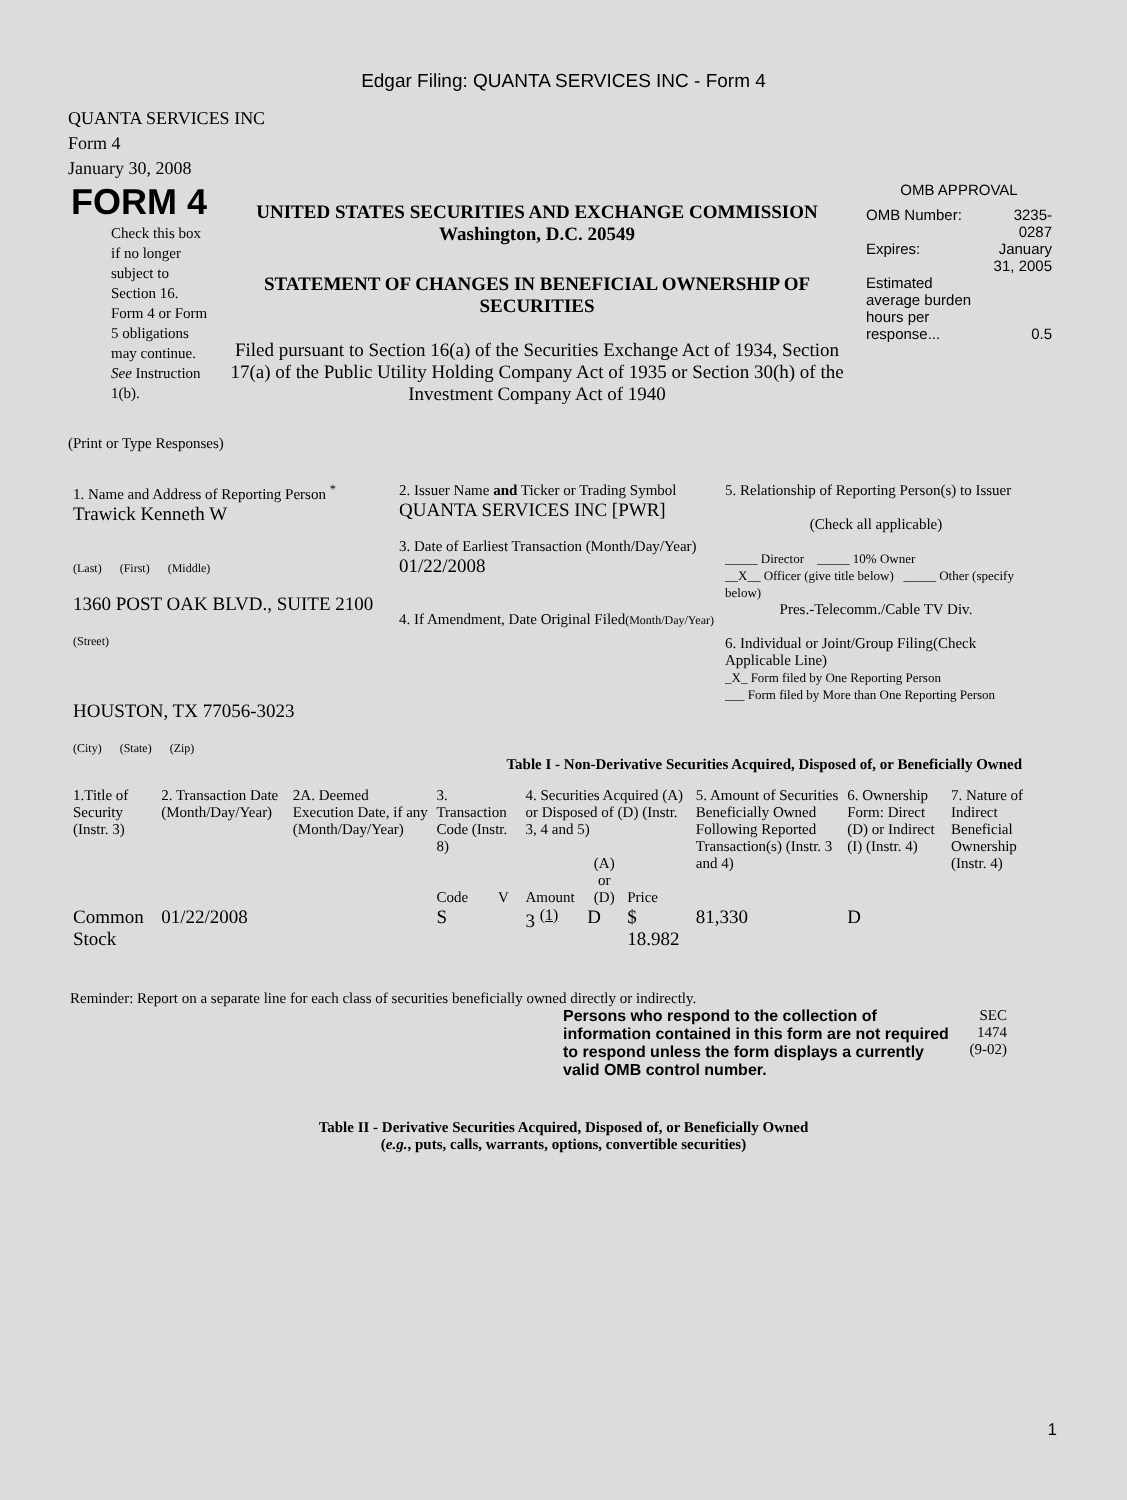Edgar Filing: QUANTA SERVICES INC - Form 4
QUANTA SERVICES INC
Form 4
January 30, 2008
| FORM 4 Check this box if no longer subject to Section 16. Form 4 or Form 5 obligations may continue. See Instruction 1(b). | UNITED STATES SECURITIES AND EXCHANGE COMMISSION Washington, D.C. 20549 STATEMENT OF CHANGES IN BENEFICIAL OWNERSHIP OF SECURITIES Filed pursuant to Section 16(a) of the Securities Exchange Act of 1934, Section 17(a) of the Public Utility Holding Company Act of 1935 or Section 30(h) of the Investment Company Act of 1940 | OMB APPROVAL / OMB Number: / 3235-0287 / / Expires: / January 31, 2005 / / Estimated average burden hours per response... / 0.5 / |
(Print or Type Responses)
| 1. Name and Address of Reporting Person <sup>*</sup> Trawick Kenneth W (Last) (First) (Middle) 1360 POST OAK BLVD., SUITE 2100 (Street) HOUSTON, TX 77056-3023 (City) (State) (Zip) | 2. Issuer Name and Ticker or Trading Symbol QUANTA SERVICES INC [PWR] 3. Date of Earliest Transaction (Month/Day/Year) 01/22/2008 4. If Amendment, Date Original Filed (Month/Day/Year) | 5. Relationship of Reporting Person(s) to Issuer (Check all applicable) _____ Director _____ 10% Owner __X__ Officer (give title below) _____ Other (specify below) Pres.-Telecomm./Cable TV Div. 6. Individual or Joint/Group Filing(Check Applicable Line) _X_ Form filed by One Reporting Person ___ Form filed by More than One Reporting Person |
Table I - Non-Derivative Securities Acquired, Disposed of, or Beneficially Owned
| 1.Title of Security (Instr. 3) | 2. Transaction Date (Month/Day/Year) | 2A. Deemed Execution Date, if any (Month/Day/Year) | 3. Transaction Code (Instr. 8) | | 4. Securities Acquired (A) or Disposed of (D) (Instr. 3, 4 and 5) | | | 5. Amount of Securities Beneficially Owned Following Reported Transaction(s) (Instr. 3 and 4) | 6. Ownership Form: Direct (D) or Indirect (I) (Instr. 4) | 7. Nature of Indirect Beneficial Ownership (Instr. 4) |
| --- | --- | --- | --- | --- | --- | --- | --- | --- | --- | --- |
| | | | Code | V | Amount | (A) or (D) | Price | | | |
| Common Stock | 01/22/2008 | | S | | 3 <sup>(1)</sup> | D | $ 18.982 | 81,330 | D | |
Reminder: Report on a separate line for each class of securities beneficially owned directly or indirectly.
| Persons who respond to the collection of information contained in this form are not required to respond unless the form displays a currently valid OMB control number. | SEC 1474 (9-02) |
Table II - Derivative Securities Acquired, Disposed of, or Beneficially Owned
(e.g., puts, calls, warrants, options, convertible securities)
1